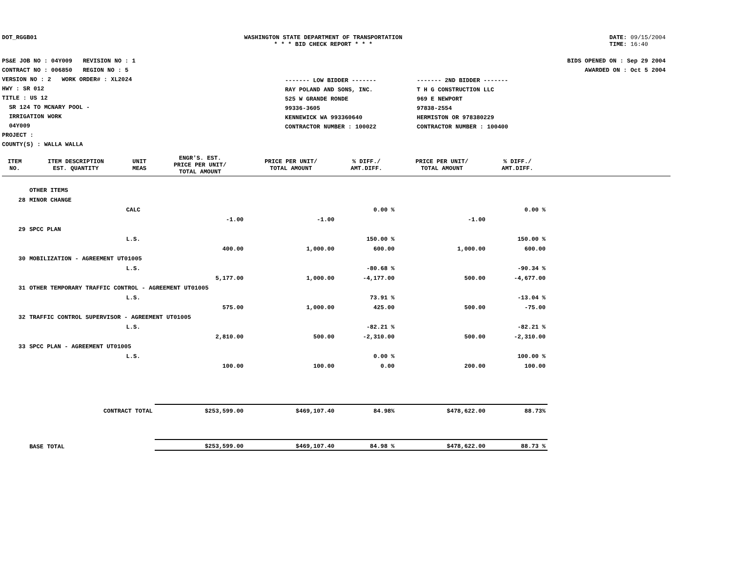DOT_RGGB01 WASHINGTON STATE DEPARTMENT OF TRANSPORTATION
* * * BID CHECK REPORT * * *
DATE: 09/15/2004
TIME: 16:40
PS&E JOB NO : 04Y009 REVISION NO : 1
CONTRACT NO : 006850 REGION NO : 5
VERSION NO : 2 WORK ORDER# : XL2024
HWY : SR 012
TITLE : US 12
SR 124 TO MCNARY POOL -
IRRIGATION WORK
04Y009
PROJECT :
COUNTY(S) : WALLA WALLA
------- LOW BIDDER -------
RAY POLAND AND SONS, INC.
525 W GRANDE RONDE
99336-3605
KENNEWICK WA 993360640
CONTRACTOR NUMBER : 100022
------- 2ND BIDDER -------
T H G CONSTRUCTION LLC
969 E NEWPORT
97838-2554
HERMISTON OR 978380229
CONTRACTOR NUMBER : 100400
BIDS OPENED ON : Sep 29 2004
AWARDED ON : Oct 5 2004
| ITEM NO. | ITEM DESCRIPTION EST. QUANTITY | UNIT MEAS | ENGR'S. EST. PRICE PER UNIT/ TOTAL AMOUNT | PRICE PER UNIT/ TOTAL AMOUNT | % DIFF./ AMT.DIFF. | PRICE PER UNIT/ TOTAL AMOUNT | % DIFF./ AMT.DIFF. | |
| --- | --- | --- | --- | --- | --- | --- | --- | --- |
| | OTHER ITEMS | | | | | | | |
| 28 | MINOR CHANGE | | | | | | | |
| | | CALC | | | 0.00 % | | 0.00 % | |
| | | | -1.00 | -1.00 | | -1.00 | | |
| 29 | SPCC PLAN | | | | | | | |
| | | L.S. | | | 150.00 % | | 150.00 % | |
| | | | 400.00 | 1,000.00 | 600.00 | 1,000.00 | 600.00 | |
| 30 | MOBILIZATION - AGREEMENT UT01005 | | | | | | | |
| | | L.S. | | | -80.68 % | | -90.34 % | |
| | | | 5,177.00 | 1,000.00 | -4,177.00 | 500.00 | -4,677.00 | |
| 31 | OTHER TEMPORARY TRAFFIC CONTROL - AGREEMENT UT01005 | | | | | | | |
| | | L.S. | | | 73.91 % | | -13.04 % | |
| | | | 575.00 | 1,000.00 | 425.00 | 500.00 | -75.00 | |
| 32 | TRAFFIC CONTROL SUPERVISOR - AGREEMENT UT01005 | | | | | | | |
| | | L.S. | | | -82.21 % | | -82.21 % | |
| | | | 2,810.00 | 500.00 | -2,310.00 | 500.00 | -2,310.00 | |
| 33 | SPCC PLAN - AGREEMENT UT01005 | | | | | | | |
| | | L.S. | | | 0.00 % | | 100.00 % | |
| | | | 100.00 | 100.00 | 0.00 | 200.00 | 100.00 | |
| | CONTRACT TOTAL | | $253,599.00 | $469,107.40 | 84.98% | $478,622.00 | 88.73% | |
| | BASE TOTAL | | $253,599.00 | $469,107.40 | 84.98 % | $478,622.00 | 88.73 % | |